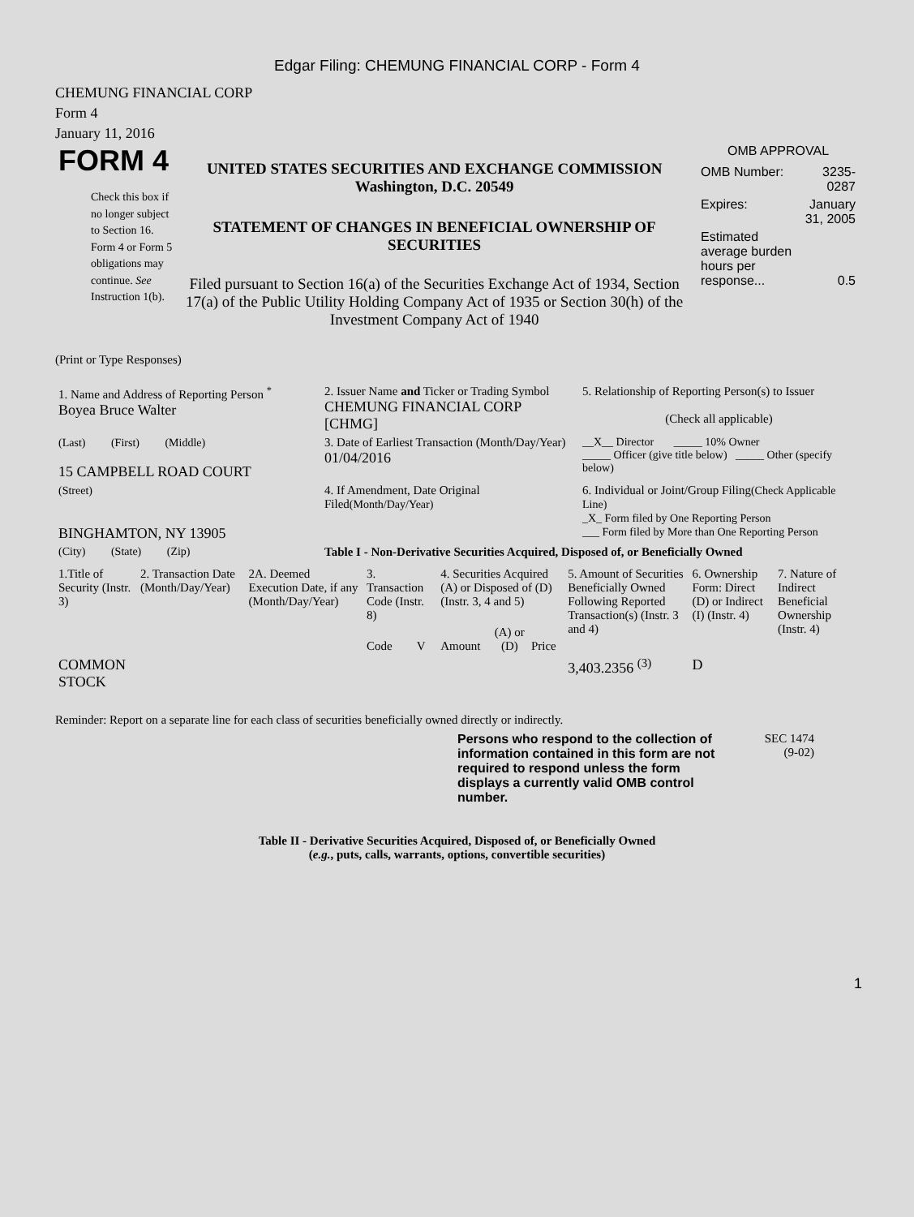Edgar Filing: CHEMUNG FINANCIAL CORP - Form 4
CHEMUNG FINANCIAL CORP
Form 4
January 11, 2016
FORM 4
Check this box if no longer subject to Section 16. Form 4 or Form 5 obligations may continue. See Instruction 1(b).
UNITED STATES SECURITIES AND EXCHANGE COMMISSION
Washington, D.C. 20549
STATEMENT OF CHANGES IN BENEFICIAL OWNERSHIP OF SECURITIES
Filed pursuant to Section 16(a) of the Securities Exchange Act of 1934, Section 17(a) of the Public Utility Holding Company Act of 1935 or Section 30(h) of the Investment Company Act of 1940
OMB APPROVAL
| OMB Number: | 3235-0287 |
| Expires: | January 31, 2005 |
| Estimated average burden hours per response... | 0.5 |
(Print or Type Responses)
| 1. Name and Address of Reporting Person <sup>*</sup> Boyea Bruce Walter | 2. Issuer Name and Ticker or Trading Symbol CHEMUNG FINANCIAL CORP [CHMG] | 5. Relationship of Reporting Person(s) to Issuer (Check all applicable) |
| (Last) (First) (Middle) 15 CAMPBELL ROAD COURT | 3. Date of Earliest Transaction (Month/Day/Year) 01/04/2016 | __X__ Director _____ 10% Owner _____ Officer (give title below) _____ Other (specify below) |
| (Street) BINGHAMTON, NY 13905 | 4. If Amendment, Date Original Filed (Month/Day/Year) | 6. Individual or Joint/Group Filing (Check Applicable Line) _X_ Form filed by One Reporting Person ___ Form filed by More than One Reporting Person |
| (City) (State) (Zip) | Table I - Non-Derivative Securities Acquired, Disposed of, or Beneficially Owned | |
| 1.Title of Security (Instr. 3) | 2. Transaction Date (Month/Day/Year) | 2A. Deemed Execution Date, if any (Month/Day/Year) | 3. Transaction Code (Instr. 8) | | 4. Securities Acquired (A) or Disposed of (D) (Instr. 3, 4 and 5) | | | 5. Amount of Securities Beneficially Owned Following Reported Transaction(s) (Instr. 3 and 4) | 6. Ownership Form: Direct (D) or Indirect (I) (Instr. 4) | 7. Nature of Indirect Beneficial Ownership (Instr. 4) |
| --- | --- | --- | --- | --- | --- | --- | --- | --- | --- | --- |
| | | | Code | V | Amount | (A) or (D) | Price | | | |
| COMMON STOCK | | | | | | | | 3,403.2356 <sup>(3)</sup> | D | |
Reminder: Report on a separate line for each class of securities beneficially owned directly or indirectly.
Persons who respond to the collection of information contained in this form are not required to respond unless the form displays a currently valid OMB control number.
SEC 1474
(9-02)
Table II - Derivative Securities Acquired, Disposed of, or Beneficially Owned
(e.g., puts, calls, warrants, options, convertible securities)
1